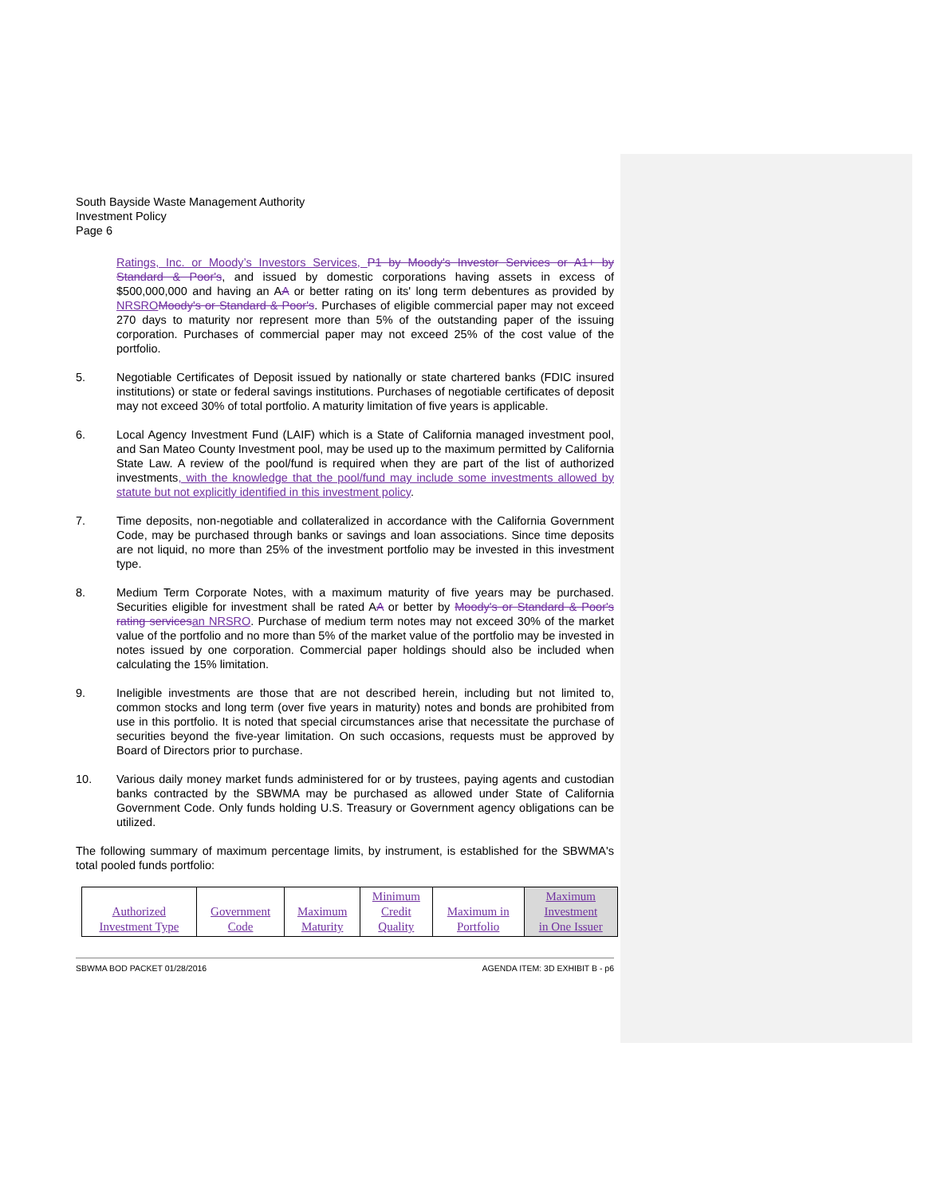South Bayside Waste Management Authority
Investment Policy
Page 6
Ratings, Inc. or Moody’s Investors Services, P1 by Moody's Investor Services or A1+ by Standard & Poor's, and issued by domestic corporations having assets in excess of $500,000,000 and having an AA or better rating on its' long term debentures as provided by NRSRO Moody's or Standard & Poor's. Purchases of eligible commercial paper may not exceed 270 days to maturity nor represent more than 5% of the outstanding paper of the issuing corporation. Purchases of commercial paper may not exceed 25% of the cost value of the portfolio.
5. Negotiable Certificates of Deposit issued by nationally or state chartered banks (FDIC insured institutions) or state or federal savings institutions. Purchases of negotiable certificates of deposit may not exceed 30% of total portfolio. A maturity limitation of five years is applicable.
6. Local Agency Investment Fund (LAIF) which is a State of California managed investment pool, and San Mateo County Investment pool, may be used up to the maximum permitted by California State Law. A review of the pool/fund is required when they are part of the list of authorized investments, with the knowledge that the pool/fund may include some investments allowed by statute but not explicitly identified in this investment policy.
7. Time deposits, non-negotiable and collateralized in accordance with the California Government Code, may be purchased through banks or savings and loan associations. Since time deposits are not liquid, no more than 25% of the investment portfolio may be invested in this investment type.
8. Medium Term Corporate Notes, with a maximum maturity of five years may be purchased. Securities eligible for investment shall be rated AA or better by Moody's or Standard & Poor's rating services an NRSRO. Purchase of medium term notes may not exceed 30% of the market value of the portfolio and no more than 5% of the market value of the portfolio may be invested in notes issued by one corporation. Commercial paper holdings should also be included when calculating the 15% limitation.
9. Ineligible investments are those that are not described herein, including but not limited to, common stocks and long term (over five years in maturity) notes and bonds are prohibited from use in this portfolio. It is noted that special circumstances arise that necessitate the purchase of securities beyond the five-year limitation. On such occasions, requests must be approved by Board of Directors prior to purchase.
10. Various daily money market funds administered for or by trustees, paying agents and custodian banks contracted by the SBWMA may be purchased as allowed under State of California Government Code. Only funds holding U.S. Treasury or Government agency obligations can be utilized.
The following summary of maximum percentage limits, by instrument, is established for the SBWMA's total pooled funds portfolio:
| Authorized Investment Type | Government Code | Maximum Maturity | Minimum Credit Quality | Maximum in Portfolio | Maximum Investment in One Issuer |
SBWMA BOD PACKET 01/28/2016 AGENDA ITEM: 3D EXHIBIT B - p6